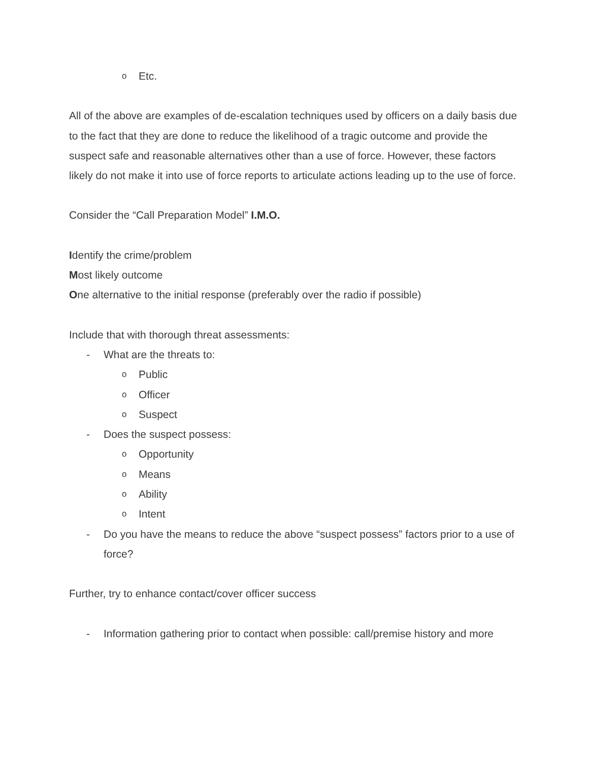o Etc.
All of the above are examples of de-escalation techniques used by officers on a daily basis due to the fact that they are done to reduce the likelihood of a tragic outcome and provide the suspect safe and reasonable alternatives other than a use of force. However, these factors likely do not make it into use of force reports to articulate actions leading up to the use of force.
Consider the “Call Preparation Model” I.M.O.
Identify the crime/problem
Most likely outcome
One alternative to the initial response (preferably over the radio if possible)
Include that with thorough threat assessments:
- What are the threats to:
o Public
o Officer
o Suspect
- Does the suspect possess:
o Opportunity
o Means
o Ability
o Intent
- Do you have the means to reduce the above “suspect possess” factors prior to a use of force?
Further, try to enhance contact/cover officer success
- Information gathering prior to contact when possible: call/premise history and more